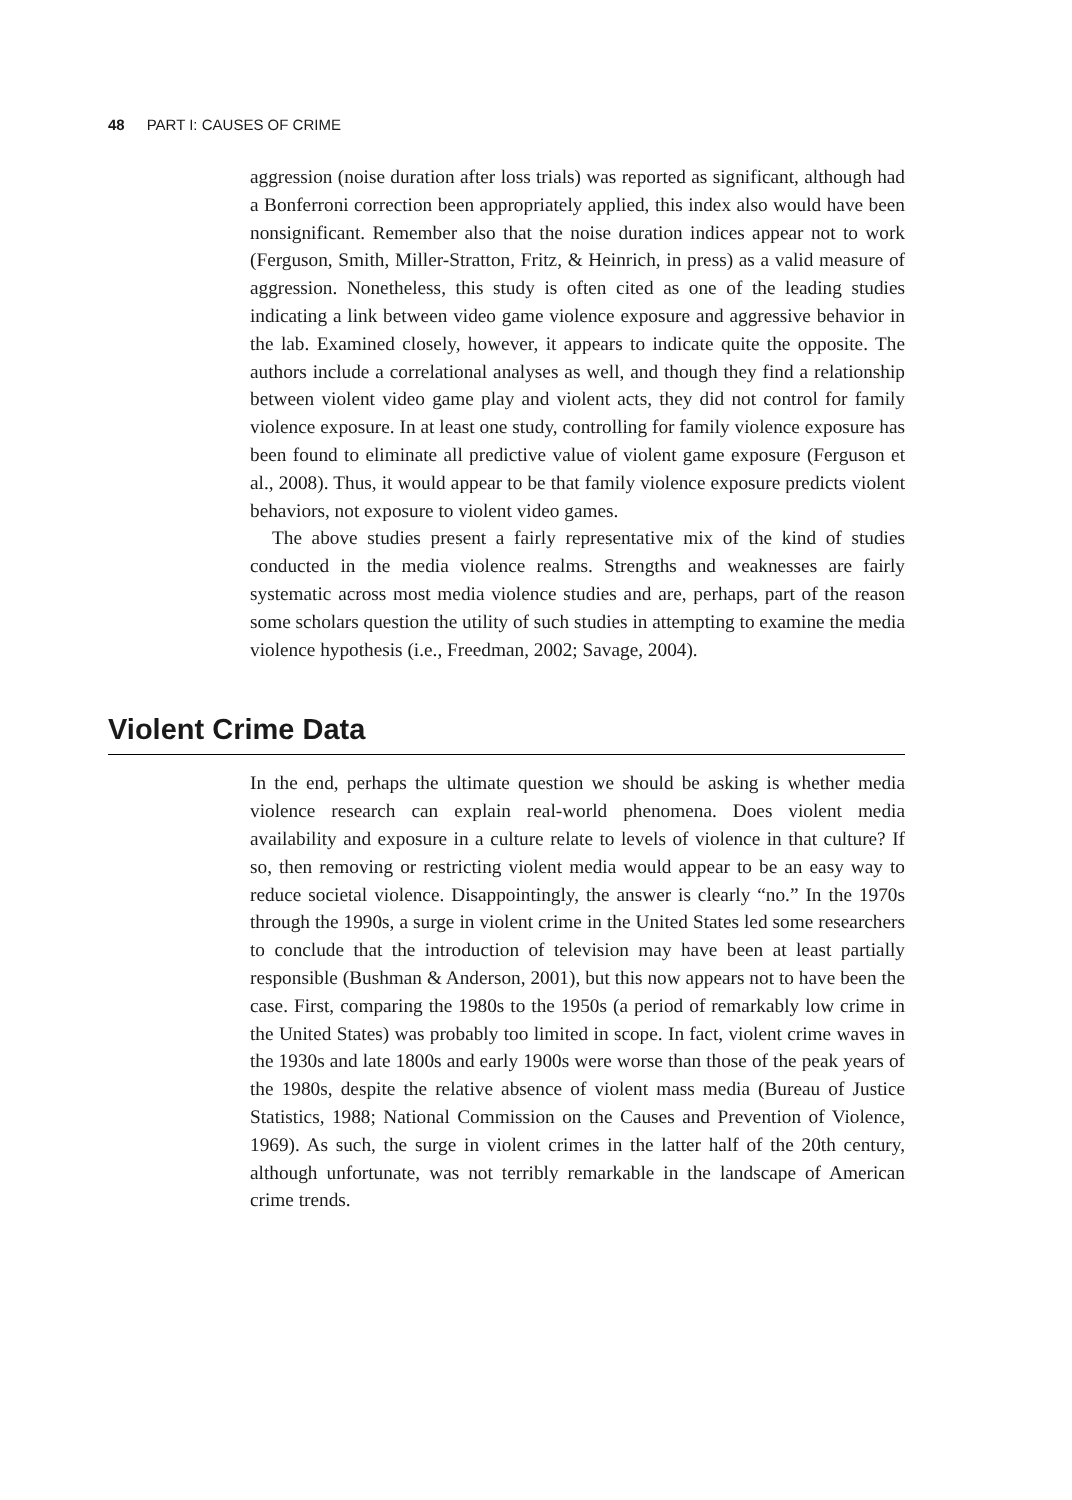48 PART I: CAUSES OF CRIME
aggression (noise duration after loss trials) was reported as significant, although had a Bonferroni correction been appropriately applied, this index also would have been nonsignificant. Remember also that the noise duration indices appear not to work (Ferguson, Smith, Miller-Stratton, Fritz, & Heinrich, in press) as a valid measure of aggression. Nonetheless, this study is often cited as one of the leading studies indicating a link between video game violence exposure and aggressive behavior in the lab. Examined closely, however, it appears to indicate quite the opposite. The authors include a correlational analyses as well, and though they find a relationship between violent video game play and violent acts, they did not control for family violence exposure. In at least one study, controlling for family violence exposure has been found to eliminate all predictive value of violent game exposure (Ferguson et al., 2008). Thus, it would appear to be that family violence exposure predicts violent behaviors, not exposure to violent video games.
The above studies present a fairly representative mix of the kind of studies conducted in the media violence realms. Strengths and weaknesses are fairly systematic across most media violence studies and are, perhaps, part of the reason some scholars question the utility of such studies in attempting to examine the media violence hypothesis (i.e., Freedman, 2002; Savage, 2004).
Violent Crime Data
In the end, perhaps the ultimate question we should be asking is whether media violence research can explain real-world phenomena. Does violent media availability and exposure in a culture relate to levels of violence in that culture? If so, then removing or restricting violent media would appear to be an easy way to reduce societal violence. Disappointingly, the answer is clearly “no.” In the 1970s through the 1990s, a surge in violent crime in the United States led some researchers to conclude that the introduction of television may have been at least partially responsible (Bushman & Anderson, 2001), but this now appears not to have been the case. First, comparing the 1980s to the 1950s (a period of remarkably low crime in the United States) was probably too limited in scope. In fact, violent crime waves in the 1930s and late 1800s and early 1900s were worse than those of the peak years of the 1980s, despite the relative absence of violent mass media (Bureau of Justice Statistics, 1988; National Commission on the Causes and Prevention of Violence, 1969). As such, the surge in violent crimes in the latter half of the 20th century, although unfortunate, was not terribly remarkable in the landscape of American crime trends.